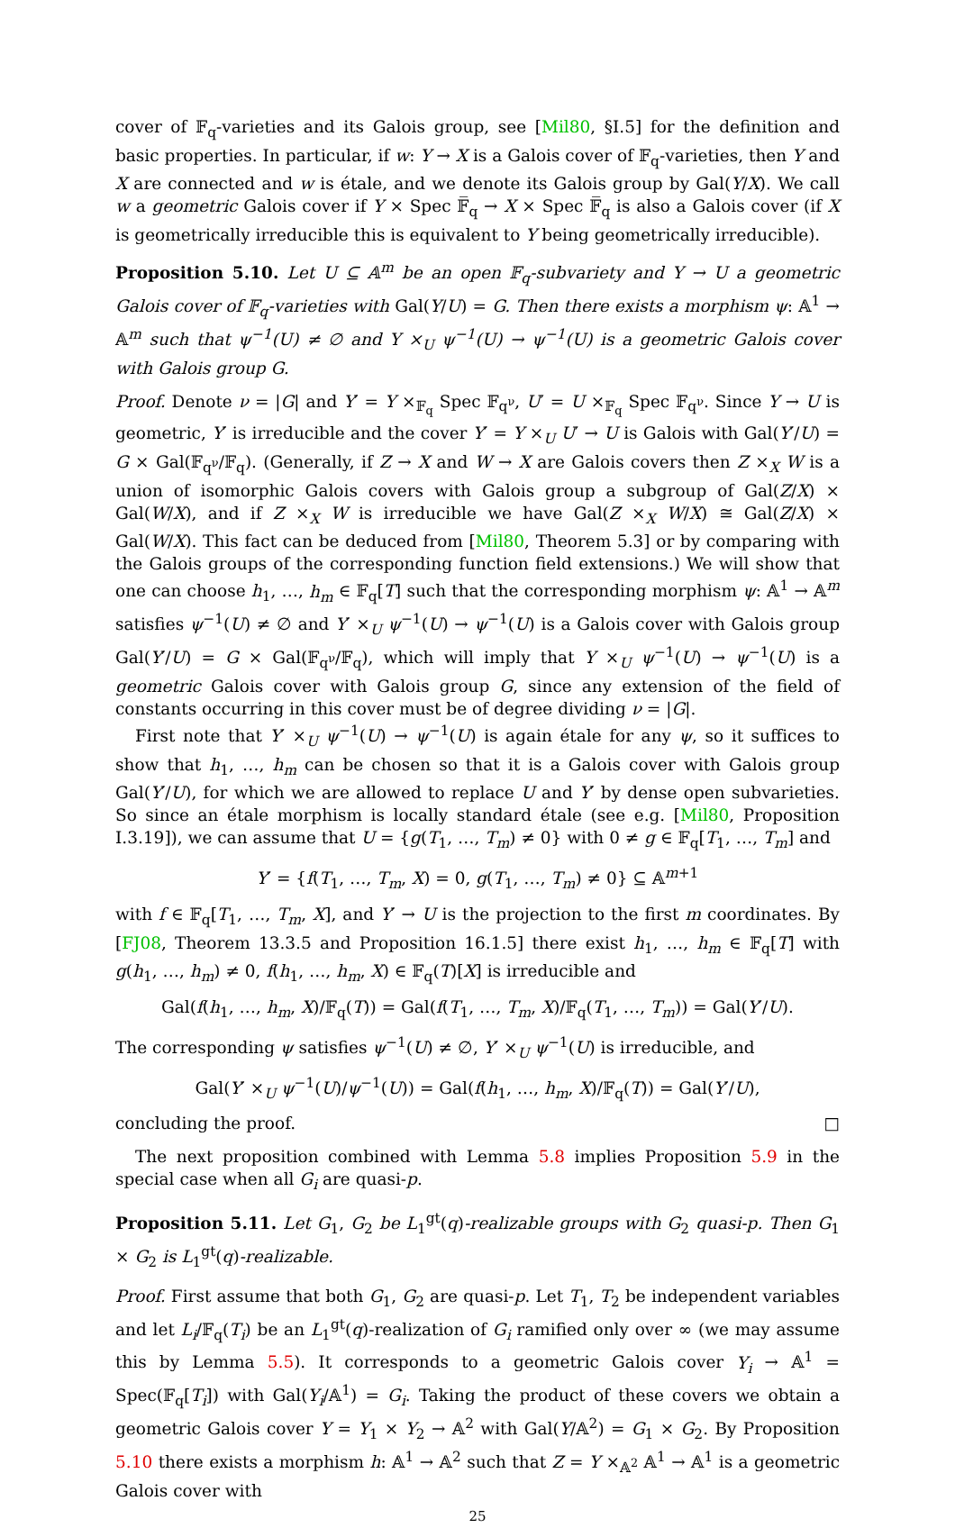cover of 𝔽<sub>q</sub>-varieties and its Galois group, see [Mil80, §I.5] for the definition and basic properties. In particular, if w: Y → X is a Galois cover of 𝔽<sub>q</sub>-varieties, then Y and X are connected and w is étale, and we denote its Galois group by Gal(Y/X). We call w a geometric Galois cover if Y × Spec 𝔽̅<sub>q</sub> → X × Spec 𝔽̅<sub>q</sub> is also a Galois cover (if X is geometrically irreducible this is equivalent to Y being geometrically irreducible).
Proposition 5.10. Let U ⊆ 𝔸<sup>m</sup> be an open 𝔽<sub>q</sub>-subvariety and Y → U a geometric Galois cover of 𝔽<sub>q</sub>-varieties with Gal(Y/U) = G. Then there exists a morphism ψ: 𝔸<sup>1</sup> → 𝔸<sup>m</sup> such that ψ<sup>−1</sup>(U) ≠ ∅ and Y ×<sub>U</sub> ψ<sup>−1</sup>(U) → ψ<sup>−1</sup>(U) is a geometric Galois cover with Galois group G.
Proof. Denote ν = |G| and Y′ = Y ×<sub>𝔽<sub>q</sub></sub> Spec 𝔽<sub>q<sup>ν</sup></sub>, U′ = U ×<sub>𝔽<sub>q</sub></sub> Spec 𝔽<sub>q<sup>ν</sup></sub>. Since Y → U is geometric, Y′ is irreducible and the cover Y′ = Y ×<sub>U</sub> U′ → U is Galois with Gal(Y′/U) = G × Gal(𝔽<sub>q<sup>ν</sup></sub>/𝔽<sub>q</sub>). (Generally, if Z → X and W → X are Galois covers then Z ×<sub>X</sub> W is a union of isomorphic Galois covers with Galois group a subgroup of Gal(Z/X) × Gal(W/X), and if Z ×<sub>X</sub> W is irreducible we have Gal(Z ×<sub>X</sub> W/X) ≅ Gal(Z/X) × Gal(W/X). This fact can be deduced from [Mil80, Theorem 5.3] or by comparing with the Galois groups of the corresponding function field extensions.) We will show that one can choose h<sub>1</sub>, …, h<sub>m</sub> ∈ 𝔽<sub>q</sub>[T] such that the corresponding morphism ψ: 𝔸<sup>1</sup> → 𝔸<sup>m</sup> satisfies ψ<sup>−1</sup>(U) ≠ ∅ and Y′ ×<sub>U</sub> ψ<sup>−1</sup>(U) → ψ<sup>−1</sup>(U) is a Galois cover with Galois group Gal(Y′/U) = G × Gal(𝔽<sub>q<sup>ν</sup></sub>/𝔽<sub>q</sub>), which will imply that Y ×<sub>U</sub> ψ<sup>−1</sup>(U) → ψ<sup>−1</sup>(U) is a geometric Galois cover with Galois group G, since any extension of the field of constants occurring in this cover must be of degree dividing ν = |G|.
First note that Y′ ×<sub>U</sub> ψ<sup>−1</sup>(U) → ψ<sup>−1</sup>(U) is again étale for any ψ, so it suffices to show that h<sub>1</sub>, …, h<sub>m</sub> can be chosen so that it is a Galois cover with Galois group Gal(Y′/U), for which we are allowed to replace U and Y′ by dense open subvarieties. So since an étale morphism is locally standard étale (see e.g. [Mil80, Proposition I.3.19]), we can assume that U = {g(T<sub>1</sub>, …, T<sub>m</sub>) ≠ 0} with 0 ≠ g ∈ 𝔽<sub>q</sub>[T<sub>1</sub>, …, T<sub>m</sub>] and
Y′ = {f(T<sub>1</sub>, …, T<sub>m</sub>, X) = 0, g(T<sub>1</sub>, …, T<sub>m</sub>) ≠ 0} ⊆ 𝔸<sup>m+1</sup>
with f ∈ 𝔽<sub>q</sub>[T<sub>1</sub>, …, T<sub>m</sub>, X], and Y′ → U is the projection to the first m coordinates. By [FJ08, Theorem 13.3.5 and Proposition 16.1.5] there exist h<sub>1</sub>, …, h<sub>m</sub> ∈ 𝔽<sub>q</sub>[T] with g(h<sub>1</sub>, …, h<sub>m</sub>) ≠ 0, f(h<sub>1</sub>, …, h<sub>m</sub>, X) ∈ 𝔽<sub>q</sub>(T)[X] is irreducible and
Gal(f(h<sub>1</sub>, …, h<sub>m</sub>, X)/𝔽<sub>q</sub>(T)) = Gal(f(T<sub>1</sub>, …, T<sub>m</sub>, X)/𝔽<sub>q</sub>(T<sub>1</sub>, …, T<sub>m</sub>)) = Gal(Y′/U).
The corresponding ψ satisfies ψ<sup>−1</sup>(U) ≠ ∅, Y′ ×<sub>U</sub> ψ<sup>−1</sup>(U) is irreducible, and
Gal(Y′ ×<sub>U</sub> ψ<sup>−1</sup>(U)/ψ<sup>−1</sup>(U)) = Gal(f(h<sub>1</sub>, …, h<sub>m</sub>, X)/𝔽<sub>q</sub>(T)) = Gal(Y′/U),
concluding the proof. □
The next proposition combined with Lemma 5.8 implies Proposition 5.9 in the special case when all G<sub>i</sub> are quasi-p.
Proposition 5.11. Let G<sub>1</sub>, G<sub>2</sub> be L<sub>1</sub><sup>gt</sup>(q)-realizable groups with G<sub>2</sub> quasi-p. Then G<sub>1</sub> × G<sub>2</sub> is L<sub>1</sub><sup>gt</sup>(q)-realizable.
Proof. First assume that both G<sub>1</sub>, G<sub>2</sub> are quasi-p. Let T<sub>1</sub>, T<sub>2</sub> be independent variables and let L<sub>i</sub>/𝔽<sub>q</sub>(T<sub>i</sub>) be an L<sub>1</sub><sup>gt</sup>(q)-realization of G<sub>i</sub> ramified only over ∞ (we may assume this by Lemma 5.5). It corresponds to a geometric Galois cover Y<sub>i</sub> → 𝔸<sup>1</sup> = Spec(𝔽<sub>q</sub>[T<sub>i</sub>]) with Gal(Y<sub>i</sub>/𝔸<sup>1</sup>) = G<sub>i</sub>. Taking the product of these covers we obtain a geometric Galois cover Y = Y<sub>1</sub> × Y<sub>2</sub> → 𝔸<sup>2</sup> with Gal(Y/𝔸<sup>2</sup>) = G<sub>1</sub> × G<sub>2</sub>. By Proposition 5.10 there exists a morphism h: 𝔸<sup>1</sup> → 𝔸<sup>2</sup> such that Z = Y ×<sub>𝔸<sup>2</sup></sub> 𝔸<sup>1</sup> → 𝔸<sup>1</sup> is a geometric Galois cover with
25